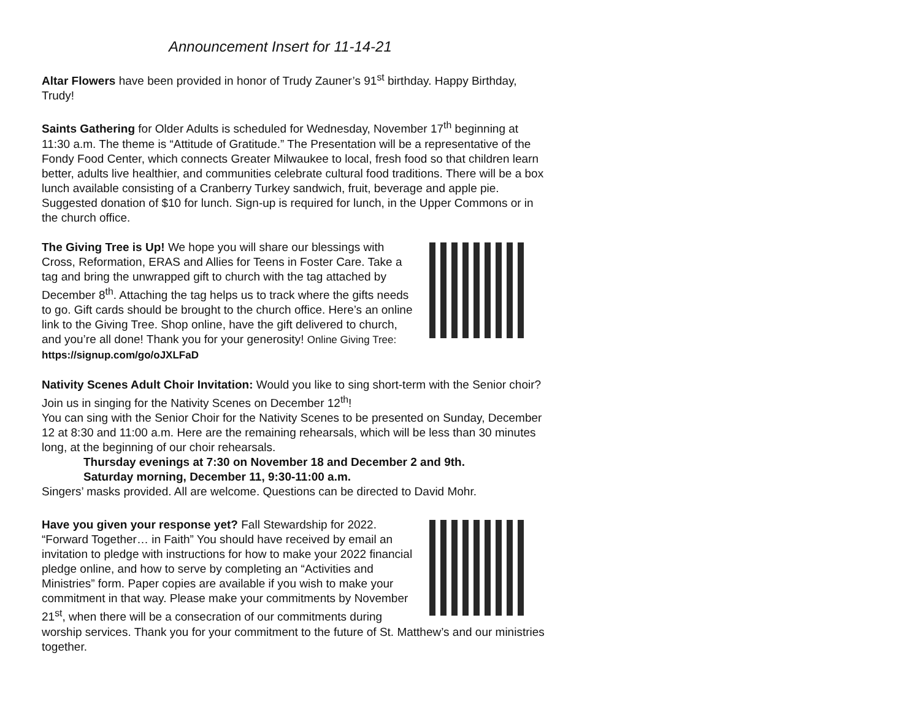Announcement Insert for 11-14-21
Altar Flowers have been provided in honor of Trudy Zauner’s 91<sup>st</sup> birthday. Happy Birthday, Trudy!
Saints Gathering for Older Adults is scheduled for Wednesday, November 17<sup>th</sup> beginning at 11:30 a.m. The theme is “Attitude of Gratitude.” The Presentation will be a representative of the Fondy Food Center, which connects Greater Milwaukee to local, fresh food so that children learn better, adults live healthier, and communities celebrate cultural food traditions. There will be a box lunch available consisting of a Cranberry Turkey sandwich, fruit, beverage and apple pie. Suggested donation of $10 for lunch. Sign-up is required for lunch, in the Upper Commons or in the church office.
The Giving Tree is Up! We hope you will share our blessings with Cross, Reformation, ERAS and Allies for Teens in Foster Care. Take a tag and bring the unwrapped gift to church with the tag attached by December 8<sup>th</sup>. Attaching the tag helps us to track where the gifts needs to go. Gift cards should be brought to the church office. Here’s an online link to the Giving Tree. Shop online, have the gift delivered to church, and you’re all done! Thank you for your generosity! Online Giving Tree:
https://signup.com/go/oJXLFaD
Nativity Scenes Adult Choir Invitation: Would you like to sing short-term with the Senior choir? Join us in singing for the Nativity Scenes on December 12<sup>th</sup>!
You can sing with the Senior Choir for the Nativity Scenes to be presented on Sunday, December 12 at 8:30 and 11:00 a.m. Here are the remaining rehearsals, which will be less than 30 minutes long, at the beginning of our choir rehearsals.
Thursday evenings at 7:30 on November 18 and December 2 and 9th.
Saturday morning, December 11, 9:30-11:00 a.m.
Singers’ masks provided. All are welcome. Questions can be directed to David Mohr.
Have you given your response yet? Fall Stewardship for 2022. “Forward Together… in Faith” You should have received by email an invitation to pledge with instructions for how to make your 2022 financial pledge online, and how to serve by completing an “Activities and Ministries” form. Paper copies are available if you wish to make your commitment in that way. Please make your commitments by November 21<sup>st</sup>, when there will be a consecration of our commitments during worship services. Thank you for your commitment to the future of St. Matthew’s and our ministries together.